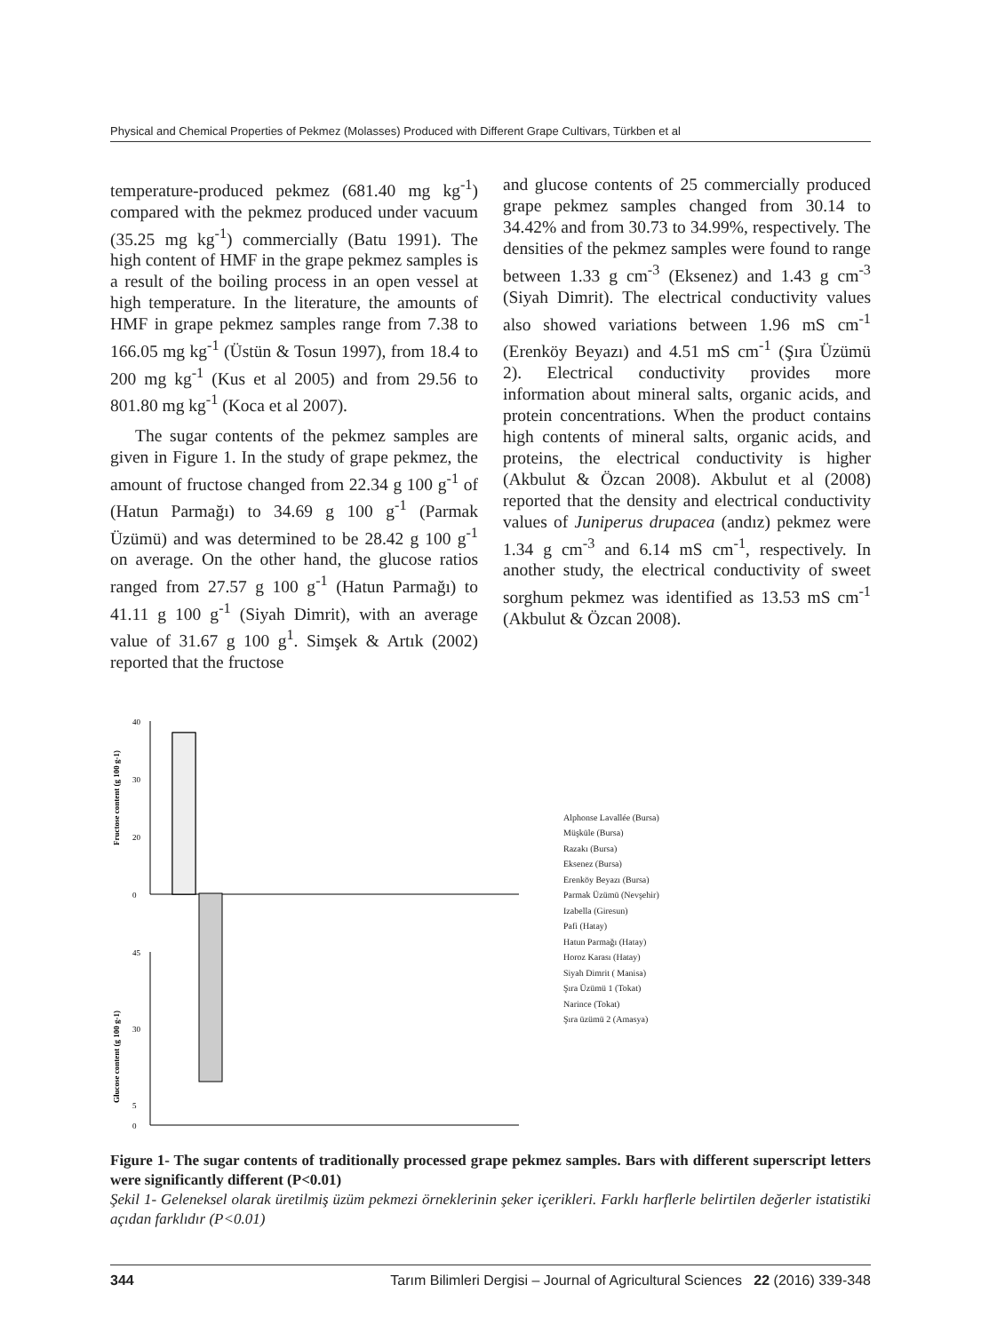Physical and Chemical Properties of Pekmez (Molasses) Produced with Different Grape Cultivars, Türkben et al
temperature-produced pekmez (681.40 mg kg<sup>-1</sup>) compared with the pekmez produced under vacuum (35.25 mg kg<sup>-1</sup>) commercially (Batu 1991). The high content of HMF in the grape pekmez samples is a result of the boiling process in an open vessel at high temperature. In the literature, the amounts of HMF in grape pekmez samples range from 7.38 to 166.05 mg kg<sup>-1</sup> (Üstün & Tosun 1997), from 18.4 to 200 mg kg<sup>-1</sup> (Kus et al 2005) and from 29.56 to 801.80 mg kg<sup>-1</sup> (Koca et al 2007).
The sugar contents of the pekmez samples are given in Figure 1. In the study of grape pekmez, the amount of fructose changed from 22.34 g 100 g<sup>-1</sup> of (Hatun Parmağı) to 34.69 g 100 g<sup>-1</sup> (Parmak Üzümü) and was determined to be 28.42 g 100 g<sup>-1</sup> on average. On the other hand, the glucose ratios ranged from 27.57 g 100 g<sup>-1</sup> (Hatun Parmağı) to 41.11 g 100 g<sup>-1</sup> (Siyah Dimrit), with an average value of 31.67 g 100 g<sup>1</sup>. Simşek & Artık (2002) reported that the fructose
and glucose contents of 25 commercially produced grape pekmez samples changed from 30.14 to 34.42% and from 30.73 to 34.99%, respectively. The densities of the pekmez samples were found to range between 1.33 g cm<sup>-3</sup> (Eksenez) and 1.43 g cm<sup>-3</sup> (Siyah Dimrit). The electrical conductivity values also showed variations between 1.96 mS cm<sup>-1</sup> (Erenköy Beyazı) and 4.51 mS cm<sup>-1</sup> (Şıra Üzümü 2). Electrical conductivity provides more information about mineral salts, organic acids, and protein concentrations. When the product contains high contents of mineral salts, organic acids, and proteins, the electrical conductivity is higher (Akbulut & Özcan 2008). Akbulut et al (2008) reported that the density and electrical conductivity values of Juniperus drupacea (andız) pekmez were 1.34 g cm<sup>-3</sup> and 6.14 mS cm<sup>-1</sup>, respectively. In another study, the electrical conductivity of sweet sorghum pekmez was identified as 13.53 mS cm<sup>-1</sup> (Akbulut & Özcan 2008).
Fructose content (g 100 g-1)
40
30
20
0
Glucose content (g 100 g-1)
45
30
5
0
Alphonse Lavallée (Bursa)
Müşküle (Bursa)
Razakı (Bursa)
Eksenez (Bursa)
Erenköy Beyazı (Bursa)
Parmak Üzümü (Nevşehir)
Izabella (Giresun)
Pafi (Hatay)
Hatun Parmağı (Hatay)
Horoz Karası (Hatay)
Siyah Dimrit ( Manisa)
Şıra Üzümü 1 (Tokat)
Narince (Tokat)
Şıra üzümü 2 (Amasya)
Figure 1- The sugar contents of traditionally processed grape pekmez samples. Bars with different superscript letters were significantly different (P<0.01)
Şekil 1- Geleneksel olarak üretilmiş üzüm pekmezi örneklerinin şeker içerikleri. Farklı harflerle belirtilen değerler istatistiki açıdan farklıdır (P<0.01)
344 Tarım Bilimleri Dergisi – Journal of Agricultural Sciences 22 (2016) 339-348